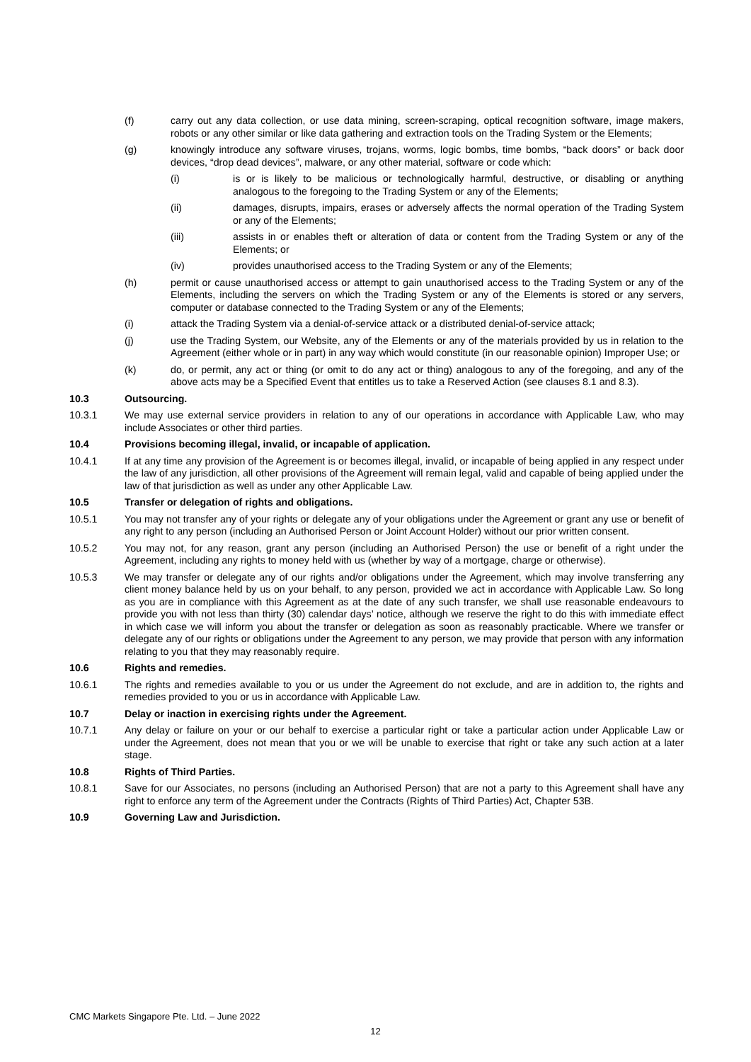(f) carry out any data collection, or use data mining, screen-scraping, optical recognition software, image makers, robots or any other similar or like data gathering and extraction tools on the Trading System or the Elements;
(g) knowingly introduce any software viruses, trojans, worms, logic bombs, time bombs, “back doors” or back door devices, “drop dead devices”, malware, or any other material, software or code which:
(i) is or is likely to be malicious or technologically harmful, destructive, or disabling or anything analogous to the foregoing to the Trading System or any of the Elements;
(ii) damages, disrupts, impairs, erases or adversely affects the normal operation of the Trading System or any of the Elements;
(iii) assists in or enables theft or alteration of data or content from the Trading System or any of the Elements; or
(iv) provides unauthorised access to the Trading System or any of the Elements;
(h) permit or cause unauthorised access or attempt to gain unauthorised access to the Trading System or any of the Elements, including the servers on which the Trading System or any of the Elements is stored or any servers, computer or database connected to the Trading System or any of the Elements;
(i) attack the Trading System via a denial-of-service attack or a distributed denial-of-service attack;
(j) use the Trading System, our Website, any of the Elements or any of the materials provided by us in relation to the Agreement (either whole or in part) in any way which would constitute (in our reasonable opinion) Improper Use; or
(k) do, or permit, any act or thing (or omit to do any act or thing) analogous to any of the foregoing, and any of the above acts may be a Specified Event that entitles us to take a Reserved Action (see clauses 8.1 and 8.3).
10.3 Outsourcing.
10.3.1 We may use external service providers in relation to any of our operations in accordance with Applicable Law, who may include Associates or other third parties.
10.4 Provisions becoming illegal, invalid, or incapable of application.
10.4.1 If at any time any provision of the Agreement is or becomes illegal, invalid, or incapable of being applied in any respect under the law of any jurisdiction, all other provisions of the Agreement will remain legal, valid and capable of being applied under the law of that jurisdiction as well as under any other Applicable Law.
10.5 Transfer or delegation of rights and obligations.
10.5.1 You may not transfer any of your rights or delegate any of your obligations under the Agreement or grant any use or benefit of any right to any person (including an Authorised Person or Joint Account Holder) without our prior written consent.
10.5.2 You may not, for any reason, grant any person (including an Authorised Person) the use or benefit of a right under the Agreement, including any rights to money held with us (whether by way of a mortgage, charge or otherwise).
10.5.3 We may transfer or delegate any of our rights and/or obligations under the Agreement, which may involve transferring any client money balance held by us on your behalf, to any person, provided we act in accordance with Applicable Law. So long as you are in compliance with this Agreement as at the date of any such transfer, we shall use reasonable endeavours to provide you with not less than thirty (30) calendar days’ notice, although we reserve the right to do this with immediate effect in which case we will inform you about the transfer or delegation as soon as reasonably practicable. Where we transfer or delegate any of our rights or obligations under the Agreement to any person, we may provide that person with any information relating to you that they may reasonably require.
10.6 Rights and remedies.
10.6.1 The rights and remedies available to you or us under the Agreement do not exclude, and are in addition to, the rights and remedies provided to you or us in accordance with Applicable Law.
10.7 Delay or inaction in exercising rights under the Agreement.
10.7.1 Any delay or failure on your or our behalf to exercise a particular right or take a particular action under Applicable Law or under the Agreement, does not mean that you or we will be unable to exercise that right or take any such action at a later stage.
10.8 Rights of Third Parties.
10.8.1 Save for our Associates, no persons (including an Authorised Person) that are not a party to this Agreement shall have any right to enforce any term of the Agreement under the Contracts (Rights of Third Parties) Act, Chapter 53B.
10.9 Governing Law and Jurisdiction.
CMC Markets Singapore Pte. Ltd. – June 2022
12